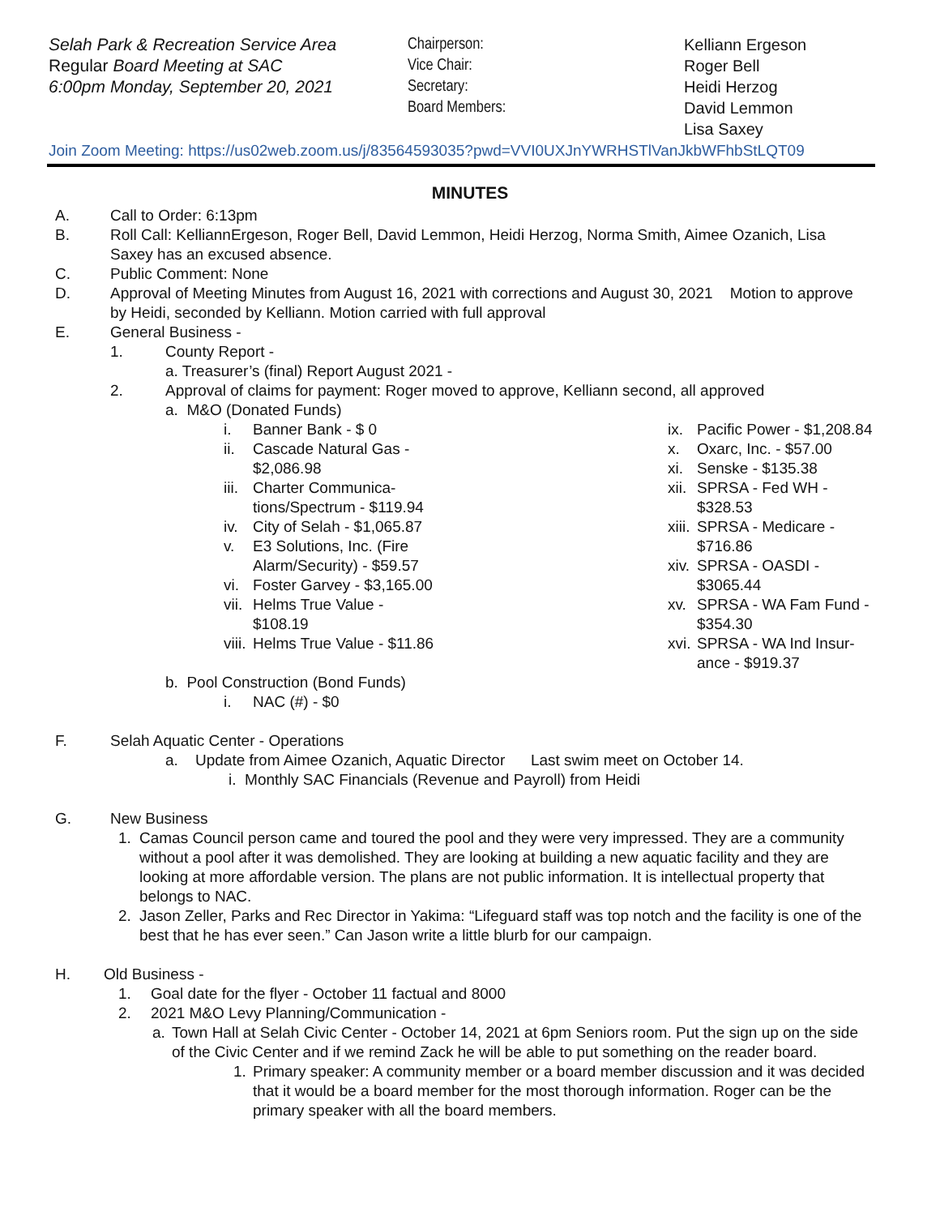Selah Park & Recreation Service Area
Regular Board Meeting at SAC
6:00pm Monday, September 20, 2021
Chairperson:
Vice Chair:
Secretary:
Board Members:
Kelliann Ergeson
Roger Bell
Heidi Herzog
David Lemmon
Lisa Saxey
Join Zoom Meeting: https://us02web.zoom.us/j/83564593035?pwd=VVI0UXJnYWRHSTlVanJkbWFhbStLQT09
MINUTES
A. Call to Order: 6:13pm
B. Roll Call: KelliannErgeson, Roger Bell, David Lemmon, Heidi Herzog, Norma Smith, Aimee Ozanich, Lisa Saxey has an excused absence.
C. Public Comment: None
D. Approval of Meeting Minutes from August 16, 2021 with corrections and August 30, 2021 Motion to approve by Heidi, seconded by Kelliann. Motion carried with full approval
E. General Business -
1. County Report -
a. Treasurer’s (final) Report August 2021 -
2. Approval of claims for payment: Roger moved to approve, Kelliann second, all approved
a. M&O (Donated Funds)
i. Banner Bank - $ 0
ii. Cascade Natural Gas - $2,086.98
iii. Charter Communica-tions/Spectrum - $119.94
iv. City of Selah - $1,065.87
v. E3 Solutions, Inc. (Fire Alarm/Security) - $59.57
vi. Foster Garvey - $3,165.00
vii. Helms True Value - $108.19
viii. Helms True Value - $11.86
ix. Pacific Power - $1,208.84
x. Oxarc, Inc. - $57.00
xi. Senske - $135.38
xii. SPRSA - Fed WH - $328.53
xiii. SPRSA - Medicare - $716.86
xiv. SPRSA - OASDI - $3065.44
xv. SPRSA - WA Fam Fund - $354.30
xvi. SPRSA - WA Ind Insur-ance - $919.37
b. Pool Construction (Bond Funds)
i. NAC (#) - $0
F. Selah Aquatic Center - Operations
a. Update from Aimee Ozanich, Aquatic Director Last swim meet on October 14.
i. Monthly SAC Financials (Revenue and Payroll) from Heidi
G. New Business
1. Camas Council person came and toured the pool and they were very impressed. They are a community without a pool after it was demolished. They are looking at building a new aquatic facility and they are looking at more affordable version. The plans are not public information. It is intellectual property that belongs to NAC.
2. Jason Zeller, Parks and Rec Director in Yakima: “Lifeguard staff was top notch and the facility is one of the best that he has ever seen.” Can Jason write a little blurb for our campaign.
H. Old Business -
1. Goal date for the flyer - October 11 factual and 8000
2. 2021 M&O Levy Planning/Communication -
a. Town Hall at Selah Civic Center - October 14, 2021 at 6pm Seniors room. Put the sign up on the side of the Civic Center and if we remind Zack he will be able to put something on the reader board.
1. Primary speaker: A community member or a board member discussion and it was decided that it would be a board member for the most thorough information. Roger can be the primary speaker with all the board members.